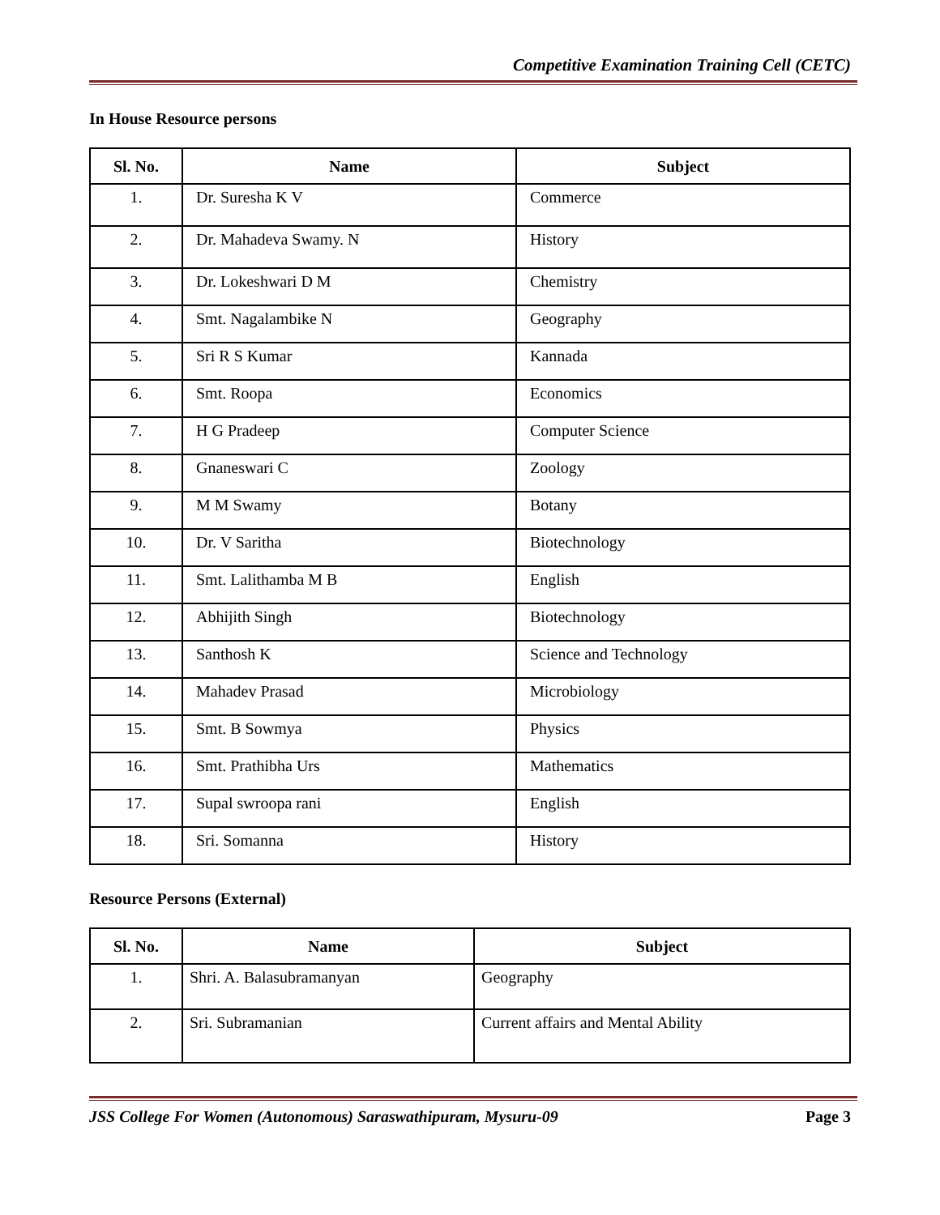Competitive Examination Training Cell (CETC)
In House Resource persons
| Sl. No. | Name | Subject |
| --- | --- | --- |
| 1. | Dr. Suresha K V | Commerce |
| 2. | Dr. Mahadeva Swamy. N | History |
| 3. | Dr. Lokeshwari D M | Chemistry |
| 4. | Smt. Nagalambike N | Geography |
| 5. | Sri R S Kumar | Kannada |
| 6. | Smt. Roopa | Economics |
| 7. | H G Pradeep | Computer Science |
| 8. | Gnaneswari C | Zoology |
| 9. | M M Swamy | Botany |
| 10. | Dr. V Saritha | Biotechnology |
| 11. | Smt. Lalithamba M B | English |
| 12. | Abhijith Singh | Biotechnology |
| 13. | Santhosh K | Science and Technology |
| 14. | Mahadev Prasad | Microbiology |
| 15. | Smt. B Sowmya | Physics |
| 16. | Smt. Prathibha Urs | Mathematics |
| 17. | Supal swroopa rani | English |
| 18. | Sri. Somanna | History |
Resource Persons (External)
| Sl. No. | Name | Subject |
| --- | --- | --- |
| 1. | Shri. A. Balasubramanyan | Geography |
| 2. | Sri. Subramanian | Current affairs and Mental Ability |
JSS College For Women (Autonomous) Saraswathipuram, Mysuru-09 Page 3